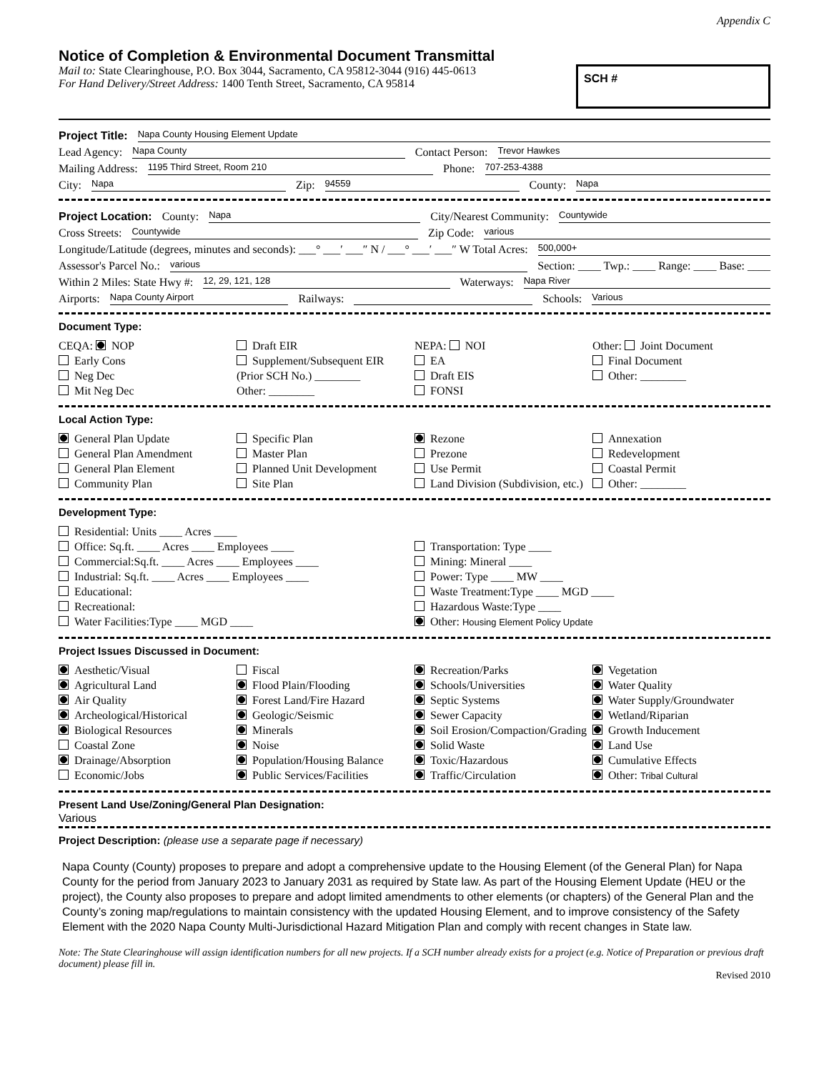Appendix C
Notice of Completion & Environmental Document Transmittal
Mail to: State Clearinghouse, P.O. Box 3044, Sacramento, CA 95812-3044 (916) 445-0613
For Hand Delivery/Street Address: 1400 Tenth Street, Sacramento, CA 95814
SCH #
Project Title: Napa County Housing Element Update
Lead Agency: Napa County Contact Person: Trevor Hawkes
Mailing Address: 1195 Third Street, Room 210 Phone: 707-253-4388
City: Napa Zip: 94559 County: Napa
Project Location: County: Napa City/Nearest Community: Countywide
Cross Streets: Countywide Zip Code: various
Longitude/Latitude (degrees, minutes and seconds): ___° ___′ ___″ N / ___° ___′ ___″ W Total Acres: 500,000+
Assessor's Parcel No.: various Section: ____ Twp.: ____ Range: ____ Base: ____
Within 2 Miles: State Hwy #: 12, 29, 121, 128 Waterways: Napa River
Airports: Napa County Airport Railways: Schools: Various
Document Type:
CEQA: NOP
Early Cons
Neg Dec
Mit Neg Dec
Draft EIR
Supplement/Subsequent EIR
(Prior SCH No.) ________
Other: ________
NEPA: NOI
EA
Draft EIS
FONSI
Other: Joint Document
Final Document
Other: ________
Local Action Type:
General Plan Update
General Plan Amendment
General Plan Element
Community Plan
Specific Plan
Master Plan
Planned Unit Development
Site Plan
Rezone
Prezone
Use Permit
Land Division (Subdivision, etc.)
Annexation
Redevelopment
Coastal Permit
Other: ________
Development Type:
Residential: Units ____ Acres ____
Office: Sq.ft. ____ Acres ____ Employees ____
Commercial:Sq.ft. ____ Acres ____ Employees ____
Industrial: Sq.ft. ____ Acres ____ Employees ____
Educational:
Recreational:
Water Facilities:Type ____ MGD ____
Transportation: Type ____
Mining: Mineral ____
Power: Type ____ MW ____
Waste Treatment:Type ____ MGD ____
Hazardous Waste:Type ____
Other: Housing Element Policy Update
Project Issues Discussed in Document:
Aesthetic/Visual
Agricultural Land
Air Quality
Archeological/Historical
Biological Resources
Coastal Zone
Drainage/Absorption
Economic/Jobs
Fiscal
Flood Plain/Flooding
Forest Land/Fire Hazard
Geologic/Seismic
Minerals
Noise
Population/Housing Balance
Public Services/Facilities
Recreation/Parks
Schools/Universities
Septic Systems
Sewer Capacity
Soil Erosion/Compaction/Grading
Solid Waste
Toxic/Hazardous
Traffic/Circulation
Vegetation
Water Quality
Water Supply/Groundwater
Wetland/Riparian
Growth Inducement
Land Use
Cumulative Effects
Other: Tribal Cultural
Present Land Use/Zoning/General Plan Designation:
Various
Project Description: (please use a separate page if necessary)
Napa County (County) proposes to prepare and adopt a comprehensive update to the Housing Element (of the General Plan) for Napa County for the period from January 2023 to January 2031 as required by State law. As part of the Housing Element Update (HEU or the project), the County also proposes to prepare and adopt limited amendments to other elements (or chapters) of the General Plan and the County’s zoning map/regulations to maintain consistency with the updated Housing Element, and to improve consistency of the Safety Element with the 2020 Napa County Multi-Jurisdictional Hazard Mitigation Plan and comply with recent changes in State law.
Note: The State Clearinghouse will assign identification numbers for all new projects. If a SCH number already exists for a project (e.g. Notice of Preparation or previous draft document) please fill in.
Revised 2010